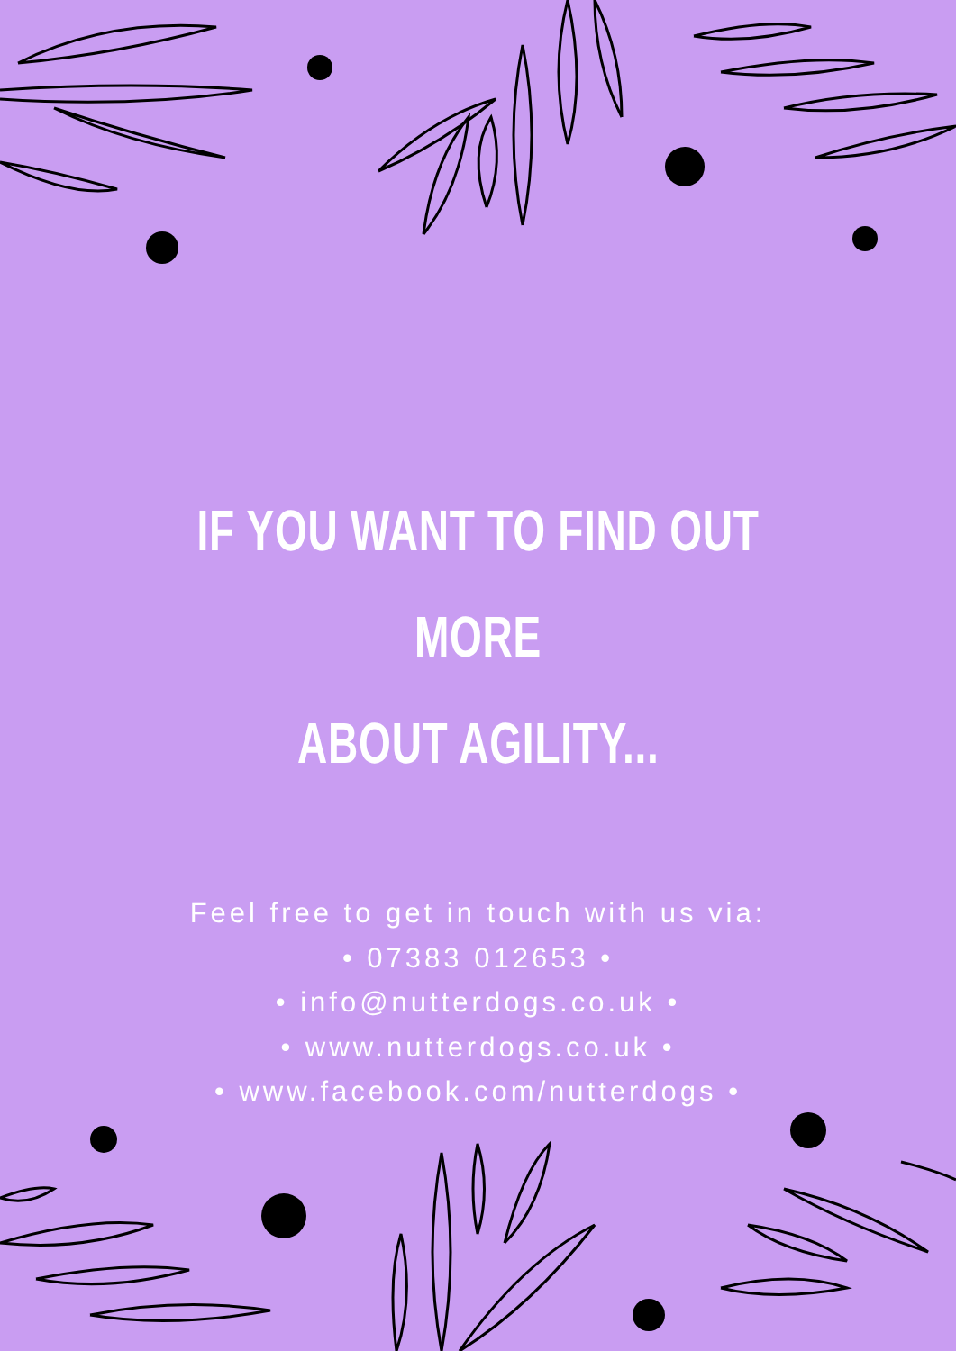IF YOU WANT TO FIND OUT MORE
ABOUT AGILITY...
Feel free to get in touch with us via:
• 07383 012653 •
• info@nutterdogs.co.uk •
• www.nutterdogs.co.uk •
• www.facebook.com/nutterdogs •